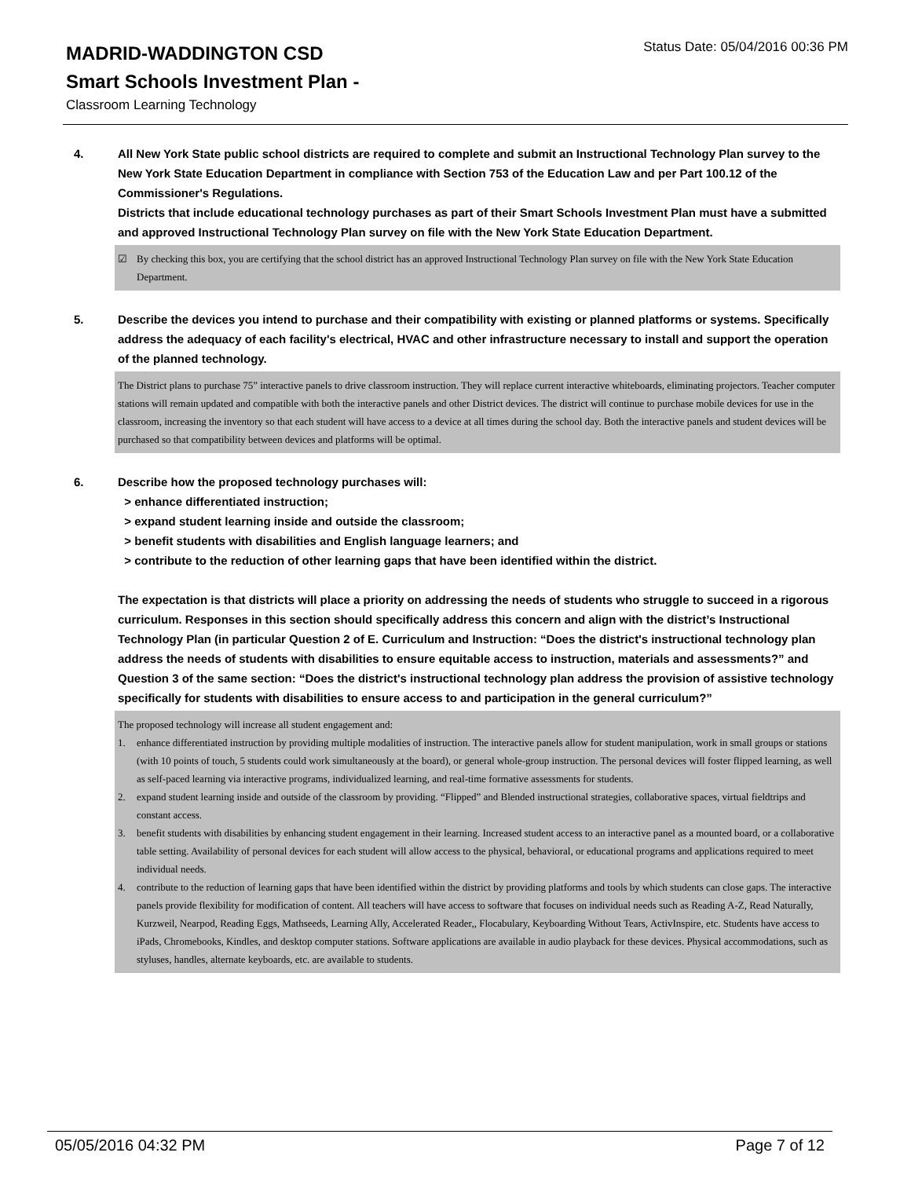MADRID-WADDINGTON CSD
Status Date: 05/04/2016 00:36 PM
Smart Schools Investment Plan -
Classroom Learning Technology
4. All New York State public school districts are required to complete and submit an Instructional Technology Plan survey to the New York State Education Department in compliance with Section 753 of the Education Law and per Part 100.12 of the Commissioner's Regulations.
Districts that include educational technology purchases as part of their Smart Schools Investment Plan must have a submitted and approved Instructional Technology Plan survey on file with the New York State Education Department.
☑ By checking this box, you are certifying that the school district has an approved Instructional Technology Plan survey on file with the New York State Education Department.
5. Describe the devices you intend to purchase and their compatibility with existing or planned platforms or systems. Specifically address the adequacy of each facility's electrical, HVAC and other infrastructure necessary to install and support the operation of the planned technology.
The District plans to purchase 75” interactive panels to drive classroom instruction. They will replace current interactive whiteboards, eliminating projectors. Teacher computer stations will remain updated and compatible with both the interactive panels and other District devices. The district will continue to purchase mobile devices for use in the classroom, increasing the inventory so that each student will have access to a device at all times during the school day. Both the interactive panels and student devices will be purchased so that compatibility between devices and platforms will be optimal.
6. Describe how the proposed technology purchases will:
> enhance differentiated instruction;
> expand student learning inside and outside the classroom;
> benefit students with disabilities and English language learners; and
> contribute to the reduction of other learning gaps that have been identified within the district.
The expectation is that districts will place a priority on addressing the needs of students who struggle to succeed in a rigorous curriculum. Responses in this section should specifically address this concern and align with the district’s Instructional Technology Plan (in particular Question 2 of E. Curriculum and Instruction: “Does the district's instructional technology plan address the needs of students with disabilities to ensure equitable access to instruction, materials and assessments?” and Question 3 of the same section: “Does the district's instructional technology plan address the provision of assistive technology specifically for students with disabilities to ensure access to and participation in the general curriculum?”
The proposed technology will increase all student engagement and:
1. enhance differentiated instruction by providing multiple modalities of instruction. The interactive panels allow for student manipulation, work in small groups or stations (with 10 points of touch, 5 students could work simultaneously at the board), or general whole-group instruction. The personal devices will foster flipped learning, as well as self-paced learning via interactive programs, individualized learning, and real-time formative assessments for students.
2. expand student learning inside and outside of the classroom by providing. “Flipped” and Blended instructional strategies, collaborative spaces, virtual fieldtrips and constant access.
3. benefit students with disabilities by enhancing student engagement in their learning. Increased student access to an interactive panel as a mounted board, or a collaborative table setting. Availability of personal devices for each student will allow access to the physical, behavioral, or educational programs and applications required to meet individual needs.
4. contribute to the reduction of learning gaps that have been identified within the district by providing platforms and tools by which students can close gaps. The interactive panels provide flexibility for modification of content. All teachers will have access to software that focuses on individual needs such as Reading A-Z, Read Naturally, Kurzweil, Nearpod, Reading Eggs, Mathseeds, Learning Ally, Accelerated Reader,, Flocabulary, Keyboarding Without Tears, ActivInspire, etc. Students have access to iPads, Chromebooks, Kindles, and desktop computer stations. Software applications are available in audio playback for these devices. Physical accommodations, such as styluses, handles, alternate keyboards, etc. are available to students.
05/05/2016 04:32 PM Page 7 of 12